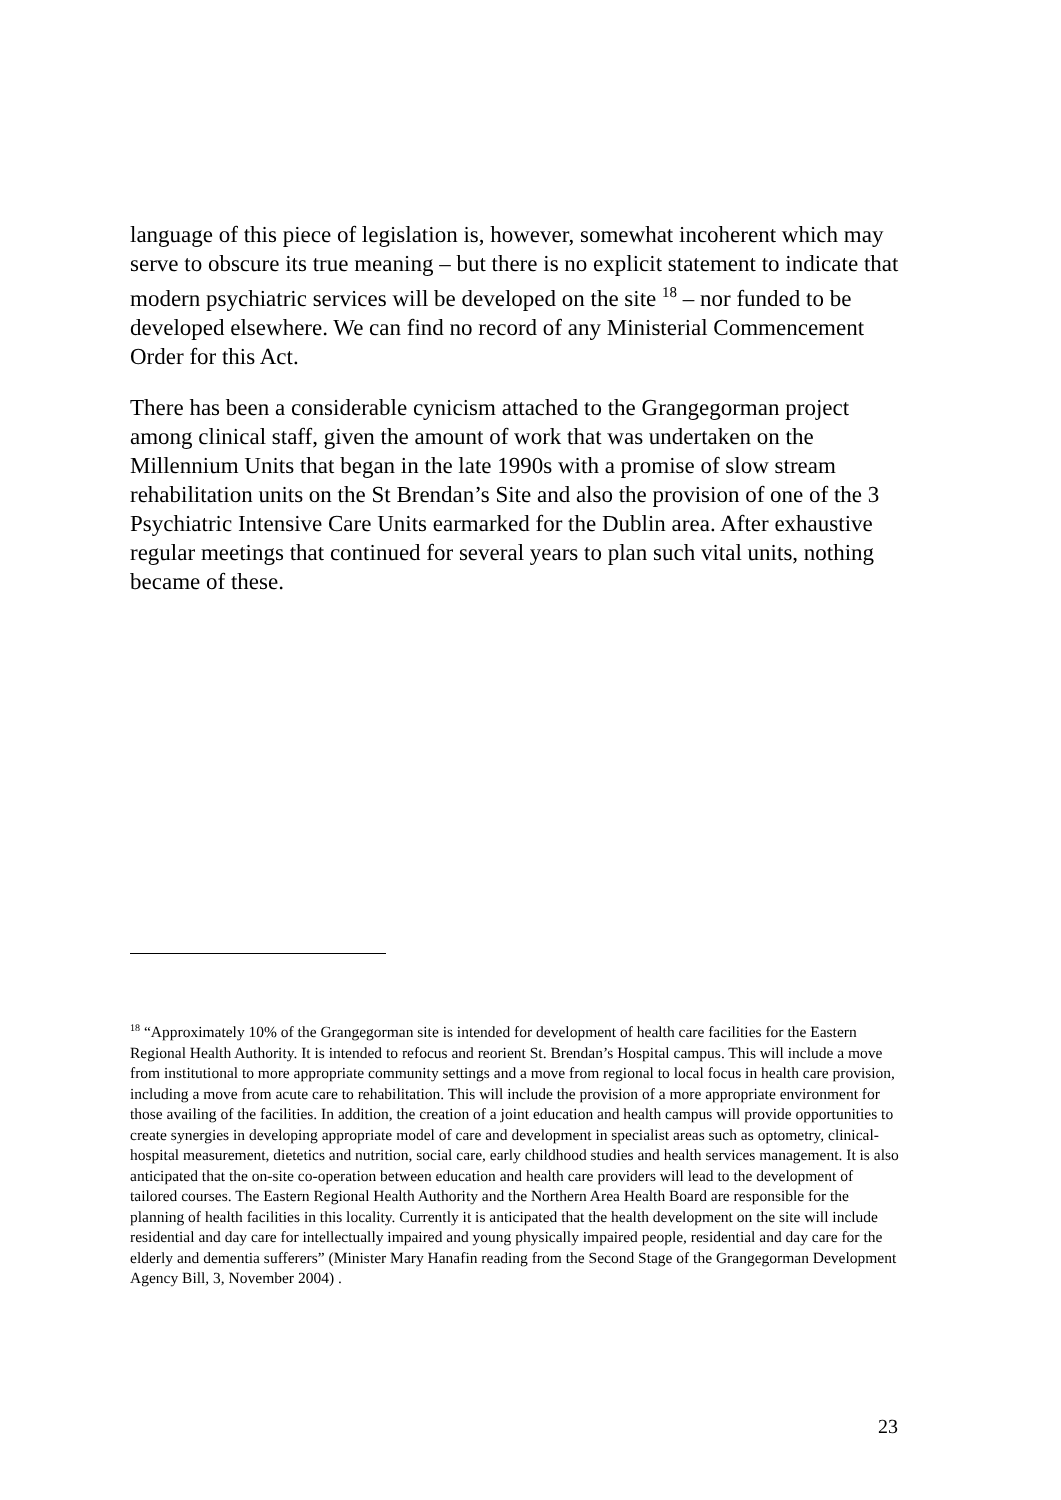language of this piece of legislation is, however, somewhat incoherent which may serve to obscure its true meaning – but there is no explicit statement to indicate that modern psychiatric services will be developed on the site <sup>18</sup> – nor funded to be developed elsewhere. We can find no record of any Ministerial Commencement Order for this Act.
There has been a considerable cynicism attached to the Grangegorman project among clinical staff, given the amount of work that was undertaken on the Millennium Units that began in the late 1990s with a promise of slow stream rehabilitation units on the St Brendan’s Site and also the provision of one of the 3 Psychiatric Intensive Care Units earmarked for the Dublin area. After exhaustive regular meetings that continued for several years to plan such vital units, nothing became of these.
<sup>18</sup> “Approximately 10% of the Grangegorman site is intended for development of health care facilities for the Eastern Regional Health Authority. It is intended to refocus and reorient St. Brendan’s Hospital campus. This will include a move from institutional to more appropriate community settings and a move from regional to local focus in health care provision, including a move from acute care to rehabilitation. This will include the provision of a more appropriate environment for those availing of the facilities. In addition, the creation of a joint education and health campus will provide opportunities to create synergies in developing appropriate model of care and development in specialist areas such as optometry, clinical-hospital measurement, dietetics and nutrition, social care, early childhood studies and health services management. It is also anticipated that the on-site co-operation between education and health care providers will lead to the development of tailored courses. The Eastern Regional Health Authority and the Northern Area Health Board are responsible for the planning of health facilities in this locality. Currently it is anticipated that the health development on the site will include residential and day care for intellectually impaired and young physically impaired people, residential and day care for the elderly and dementia sufferers” (Minister Mary Hanafin reading from the Second Stage of the Grangegorman Development Agency Bill, 3, November 2004) .
23